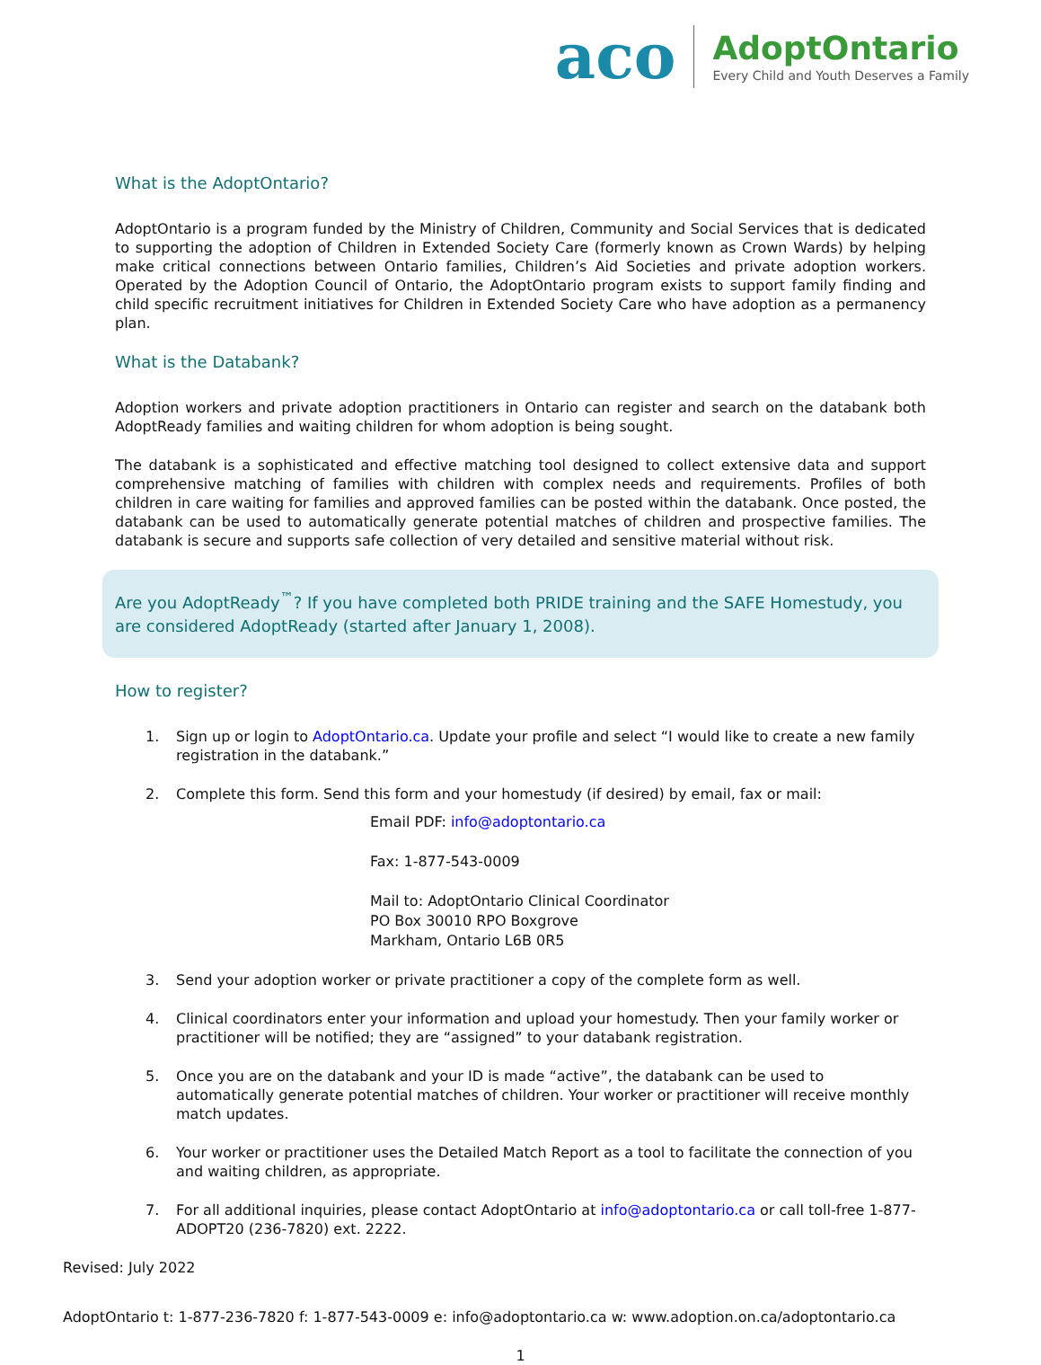aco
AdoptOntario
Every Child and Youth Deserves a Family
What is the AdoptOntario?
AdoptOntario is a program funded by the Ministry of Children, Community and Social Services that is dedicated to supporting the adoption of Children in Extended Society Care (formerly known as Crown Wards) by helping make critical connections between Ontario families, Children’s Aid Societies and private adoption workers. Operated by the Adoption Council of Ontario, the AdoptOntario program exists to support family finding and child specific recruitment initiatives for Children in Extended Society Care who have adoption as a permanency plan.
What is the Databank?
Adoption workers and private adoption practitioners in Ontario can register and search on the databank both AdoptReady families and waiting children for whom adoption is being sought.
The databank is a sophisticated and effective matching tool designed to collect extensive data and support comprehensive matching of families with children with complex needs and requirements. Profiles of both children in care waiting for families and approved families can be posted within the databank. Once posted, the databank can be used to automatically generate potential matches of children and prospective families. The databank is secure and supports safe collection of very detailed and sensitive material without risk.
Are you AdoptReady<sup>™</sup>? If you have completed both PRIDE training and the SAFE Homestudy, you are considered AdoptReady (started after January 1, 2008).
How to register?
1. Sign up or login to AdoptOntario.ca. Update your profile and select “I would like to create a new family registration in the databank.”
2. Complete this form. Send this form and your homestudy (if desired) by email, fax or mail:
Email PDF: info@adoptontario.ca
Fax: 1-877-543-0009
Mail to: AdoptOntario Clinical Coordinator
PO Box 30010 RPO Boxgrove
Markham, Ontario L6B 0R5
3. Send your adoption worker or private practitioner a copy of the complete form as well.
4. Clinical coordinators enter your information and upload your homestudy. Then your family worker or practitioner will be notified; they are “assigned” to your databank registration.
5. Once you are on the databank and your ID is made “active”, the databank can be used to automatically generate potential matches of children. Your worker or practitioner will receive monthly match updates.
6. Your worker or practitioner uses the Detailed Match Report as a tool to facilitate the connection of you and waiting children, as appropriate.
7. For all additional inquiries, please contact AdoptOntario at info@adoptontario.ca or call toll-free 1-877-ADOPT20 (236-7820) ext. 2222.
Revised: July 2022
AdoptOntario t: 1-877-236-7820 f: 1-877-543-0009 e: info@adoptontario.ca w: www.adoption.on.ca/adoptontario.ca
1